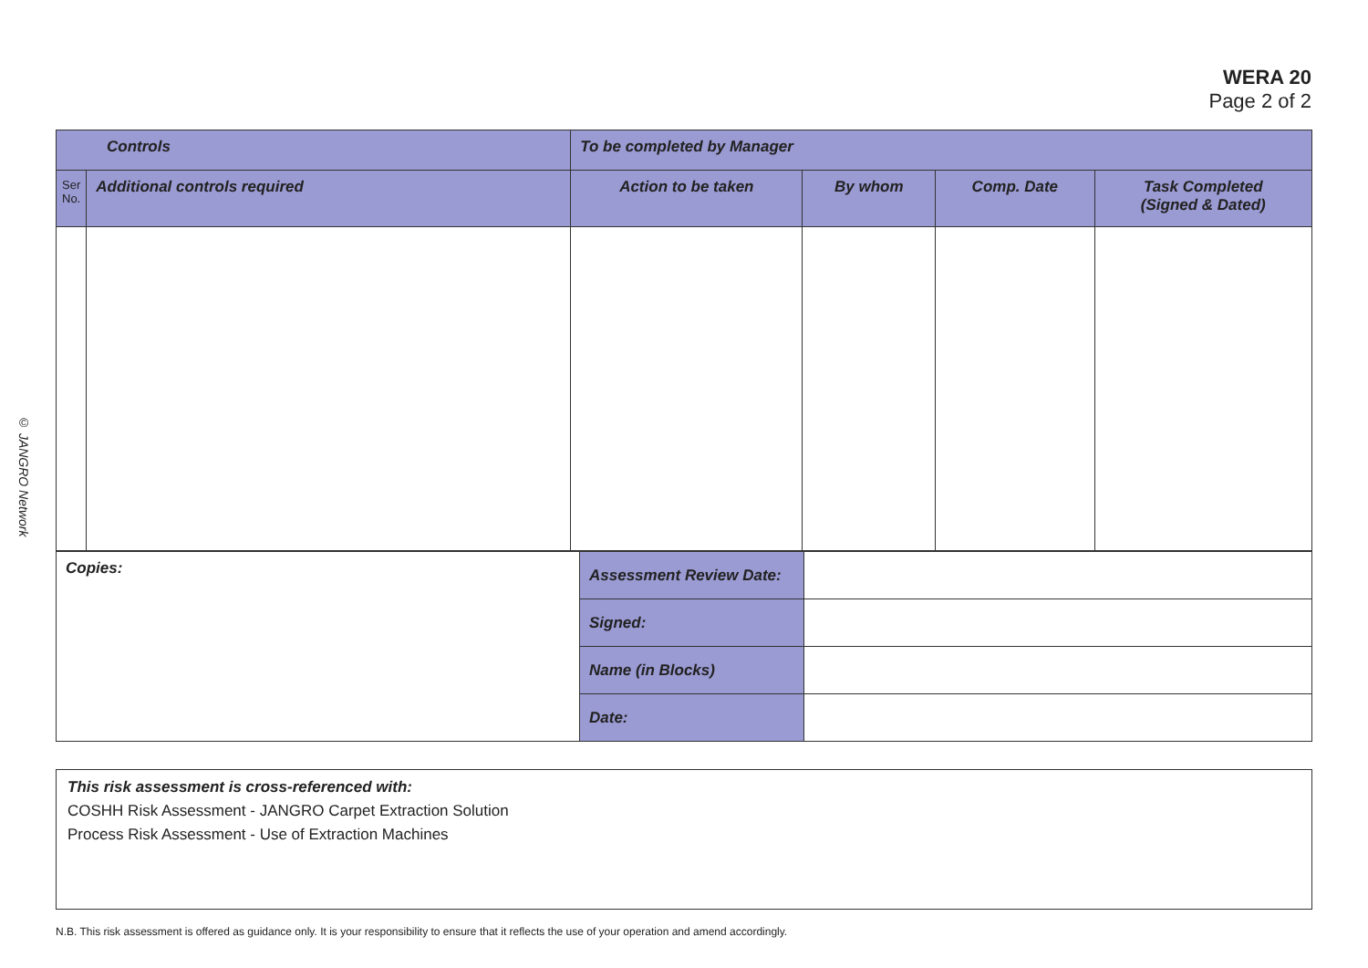WERA 20
Page 2 of 2
© JANGRO Network
| Controls | | To be completed by Manager | | | |
| --- | --- | --- | --- | --- | --- |
| Ser No. | Additional controls required | Action to be taken | By whom | Comp. Date | Task Completed (Signed & Dated) |
| Copies: | Assessment Review Date: | |
| | Signed: | |
| | Name (in Blocks) | |
| | Date: | |
This risk assessment is cross-referenced with:
COSHH Risk Assessment - JANGRO Carpet Extraction Solution
Process Risk Assessment - Use of Extraction Machines
N.B. This risk assessment is offered as guidance only. It is your responsibility to ensure that it reflects the use of your operation and amend accordingly.